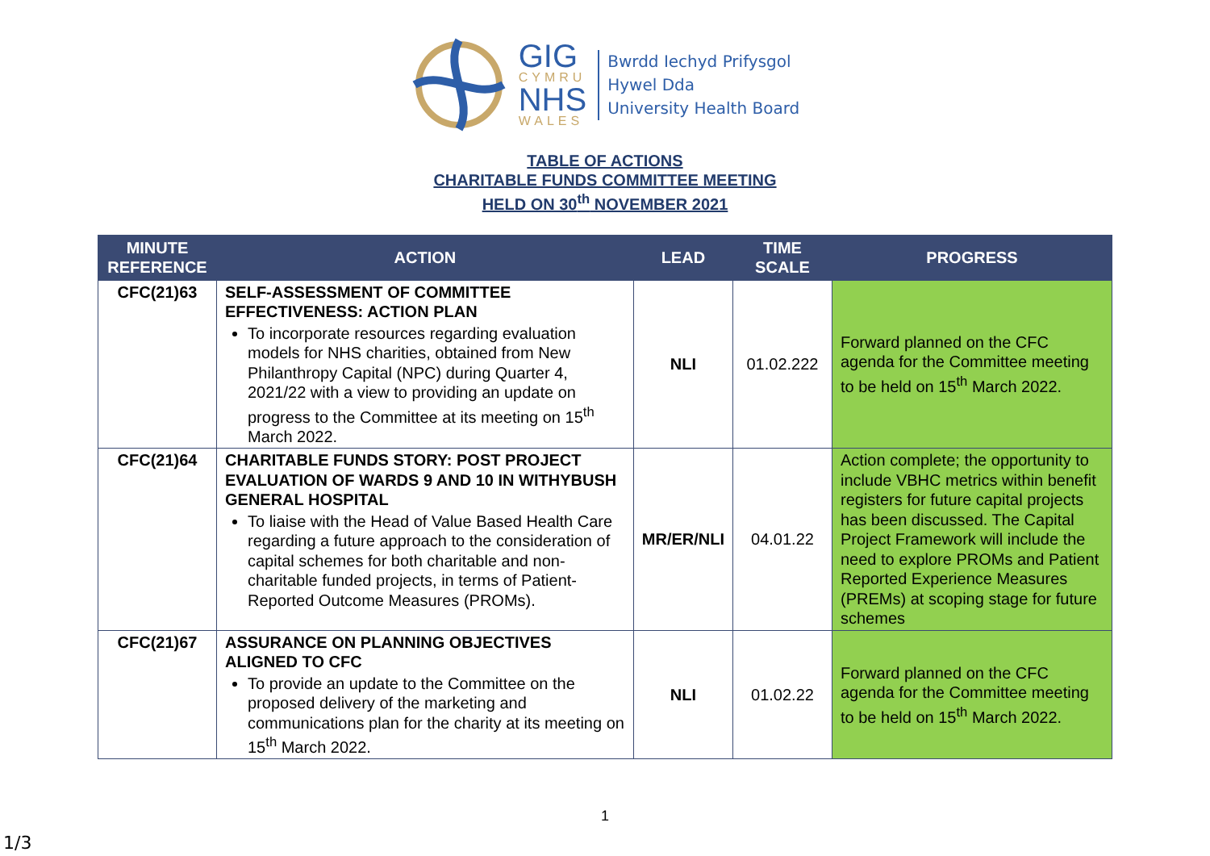GIG
CYMRU
NHS
WALES
Bwrdd Iechyd Prifysgol
Hywel Dda
University Health Board
TABLE OF ACTIONS
CHARITABLE FUNDS COMMITTEE MEETING
HELD ON 30<sup>th</sup> NOVEMBER 2021
| MINUTE REFERENCE | ACTION | LEAD | TIME SCALE | PROGRESS |
| --- | --- | --- | --- | --- |
| CFC(21)63 | SELF-ASSESSMENT OF COMMITTEE EFFECTIVENESS: ACTION PLAN To incorporate resources regarding evaluation models for NHS charities, obtained from New Philanthropy Capital (NPC) during Quarter 4, 2021/22 with a view to providing an update on progress to the Committee at its meeting on 15<sup>th</sup> March 2022. | NLI | 01.02.222 | Forward planned on the CFC agenda for the Committee meeting to be held on 15<sup>th</sup> March 2022. |
| CFC(21)64 | CHARITABLE FUNDS STORY: POST PROJECT EVALUATION OF WARDS 9 AND 10 IN WITHYBUSH GENERAL HOSPITAL To liaise with the Head of Value Based Health Care regarding a future approach to the consideration of capital schemes for both charitable and non-charitable funded projects, in terms of Patient-Reported Outcome Measures (PROMs). | MR/ER/NLI | 04.01.22 | Action complete; the opportunity to include VBHC metrics within benefit registers for future capital projects has been discussed. The Capital Project Framework will include the need to explore PROMs and Patient Reported Experience Measures (PREMs) at scoping stage for future schemes |
| CFC(21)67 | ASSURANCE ON PLANNING OBJECTIVES ALIGNED TO CFC To provide an update to the Committee on the proposed delivery of the marketing and communications plan for the charity at its meeting on 15<sup>th</sup> March 2022. | NLI | 01.02.22 | Forward planned on the CFC agenda for the Committee meeting to be held on 15<sup>th</sup> March 2022. |
1
1/3